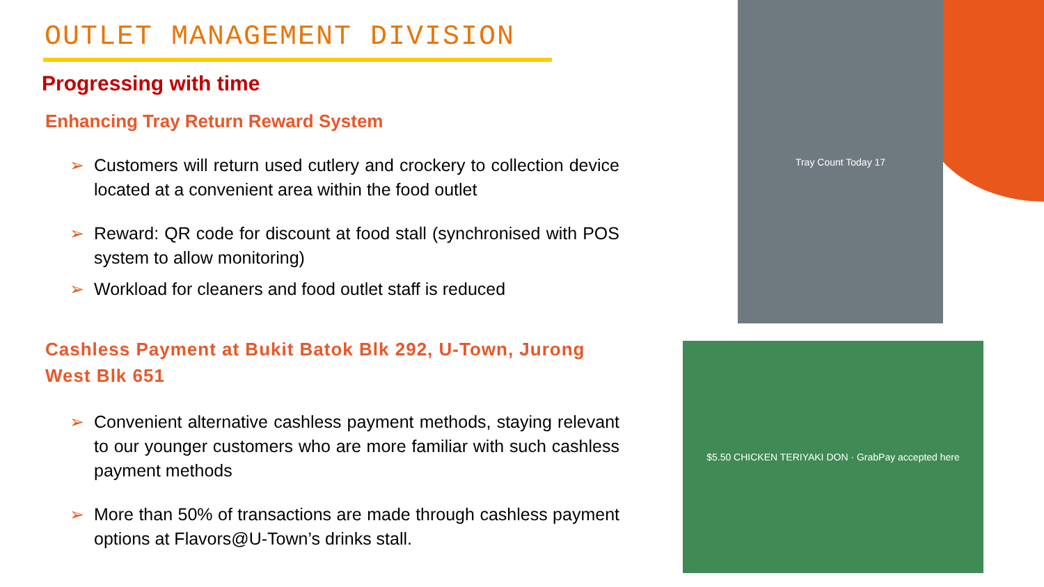Tray Count Today 17
$5.50 CHICKEN TERIYAKI DON · GrabPay accepted here
OUTLET MANAGEMENT DIVISION
Progressing with time
Enhancing Tray Return Reward System
➢ Customers will return used cutlery and crockery to collection device located at a convenient area within the food outlet
➢ Reward: QR code for discount at food stall (synchronised with POS system to allow monitoring)
➢ Workload for cleaners and food outlet staff is reduced
Cashless Payment at Bukit Batok Blk 292, U-Town, Jurong West Blk 651
➢ Convenient alternative cashless payment methods, staying relevant to our younger customers who are more familiar with such cashless payment methods
➢ More than 50% of transactions are made through cashless payment options at Flavors@U-Town’s drinks stall.